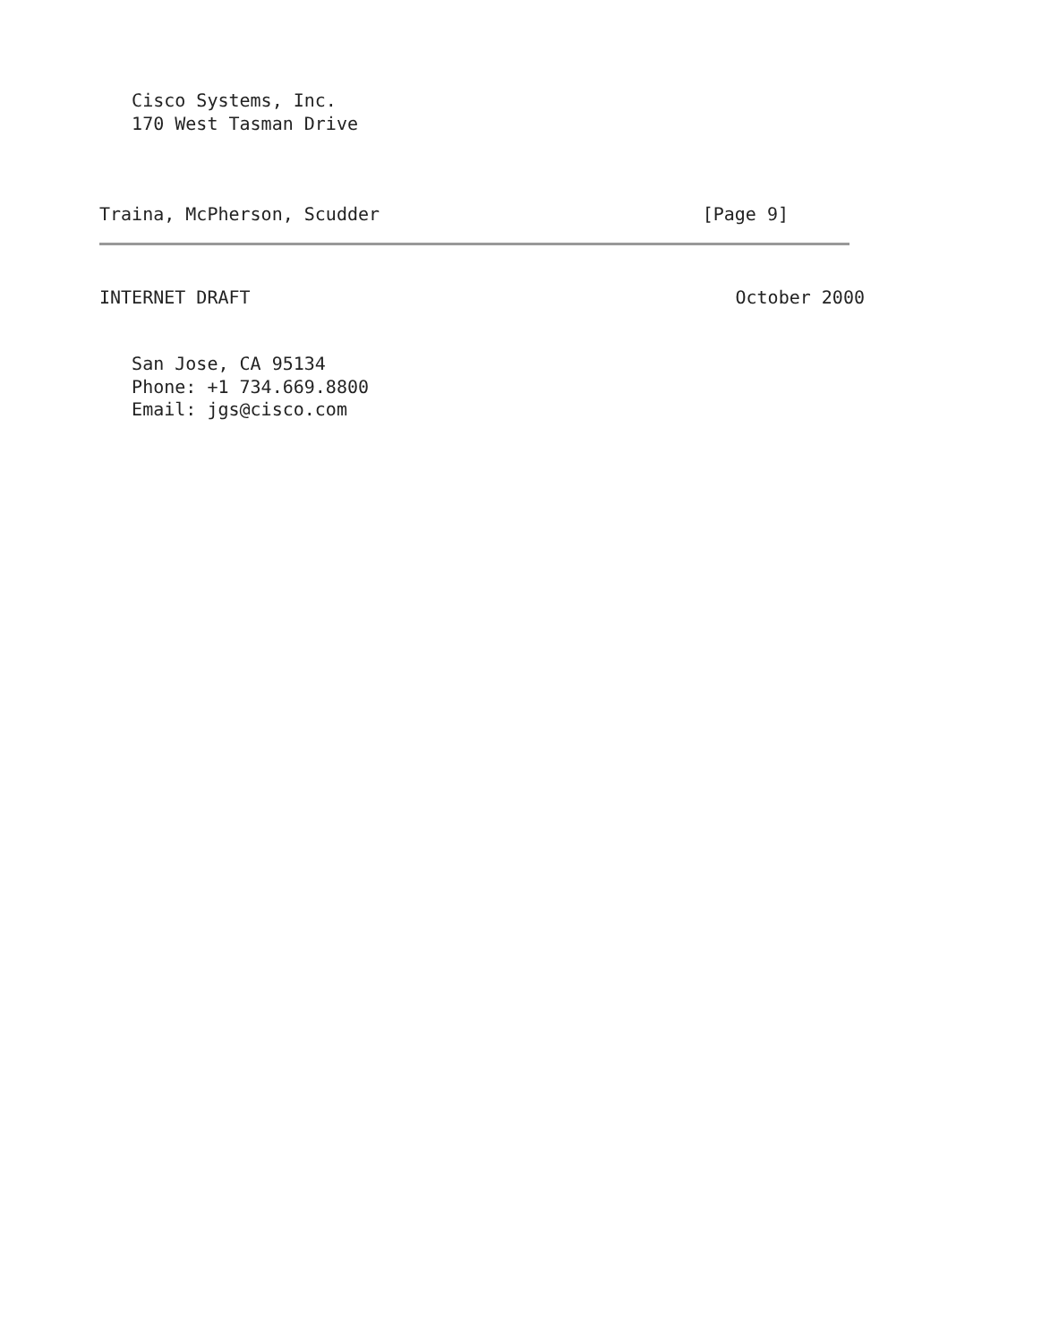Cisco Systems, Inc.
   170 West Tasman Drive
Traina, McPherson, Scudder [Page 9]
INTERNET DRAFT October 2000
   San Jose, CA 95134
   Phone: +1 734.669.8800
   Email: jgs@cisco.com